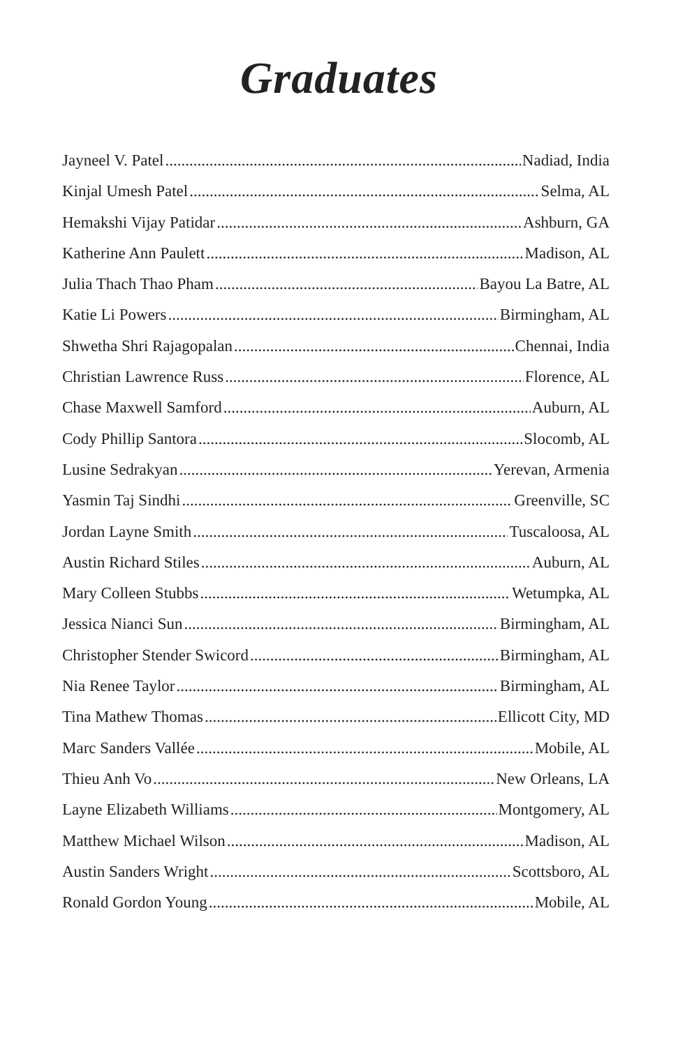Graduates
Jayneel V. Patel Nadiad, India
Kinjal Umesh Patel Selma, AL
Hemakshi Vijay Patidar Ashburn, GA
Katherine Ann Paulett Madison, AL
Julia Thach Thao Pham Bayou La Batre, AL
Katie Li Powers Birmingham, AL
Shwetha Shri Rajagopalan Chennai, India
Christian Lawrence Russ Florence, AL
Chase Maxwell Samford Auburn, AL
Cody Phillip Santora Slocomb, AL
Lusine Sedrakyan Yerevan, Armenia
Yasmin Taj Sindhi Greenville, SC
Jordan Layne Smith Tuscaloosa, AL
Austin Richard Stiles Auburn, AL
Mary Colleen Stubbs Wetumpka, AL
Jessica Nianci Sun Birmingham, AL
Christopher Stender Swicord Birmingham, AL
Nia Renee Taylor Birmingham, AL
Tina Mathew Thomas Ellicott City, MD
Marc Sanders Vallée Mobile, AL
Thieu Anh Vo New Orleans, LA
Layne Elizabeth Williams Montgomery, AL
Matthew Michael Wilson Madison, AL
Austin Sanders Wright Scottsboro, AL
Ronald Gordon Young Mobile, AL